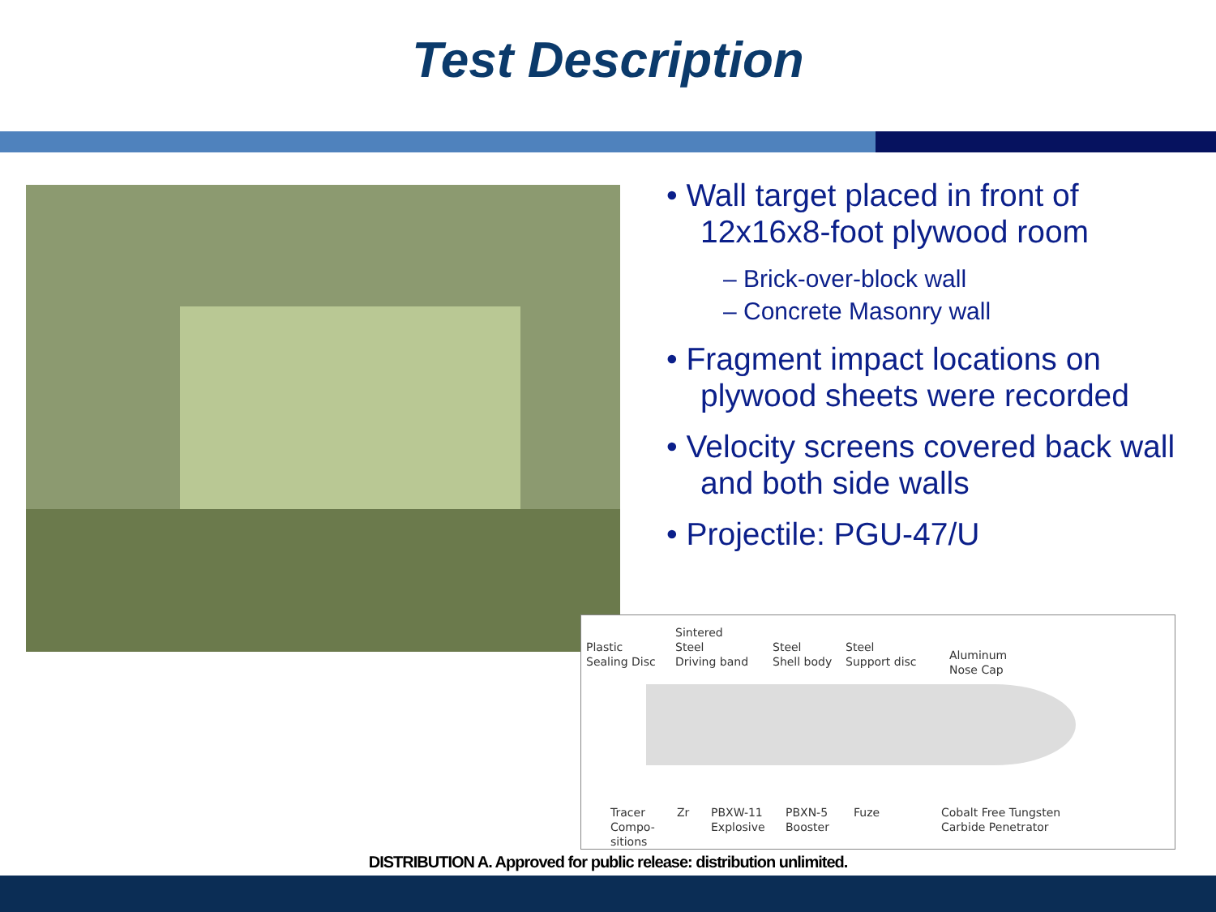Test Description
• Wall target placed in front of 12x16x8-foot plywood room
– Brick-over-block wall
– Concrete Masonry wall
• Fragment impact locations on plywood sheets were recorded
• Velocity screens covered back wall and both side walls
• Projectile: PGU-47/U
Plastic
Sealing Disc
Sintered
Steel
Driving band
Steel
Shell body
Steel
Support disc
Aluminum
Nose Cap
Tracer
Compo-
sitions
Zr
PBXW-11
Explosive
PBXN-5
Booster
Fuze
Cobalt Free Tungsten
Carbide Penetrator
DISTRIBUTION A. Approved for public release: distribution unlimited.